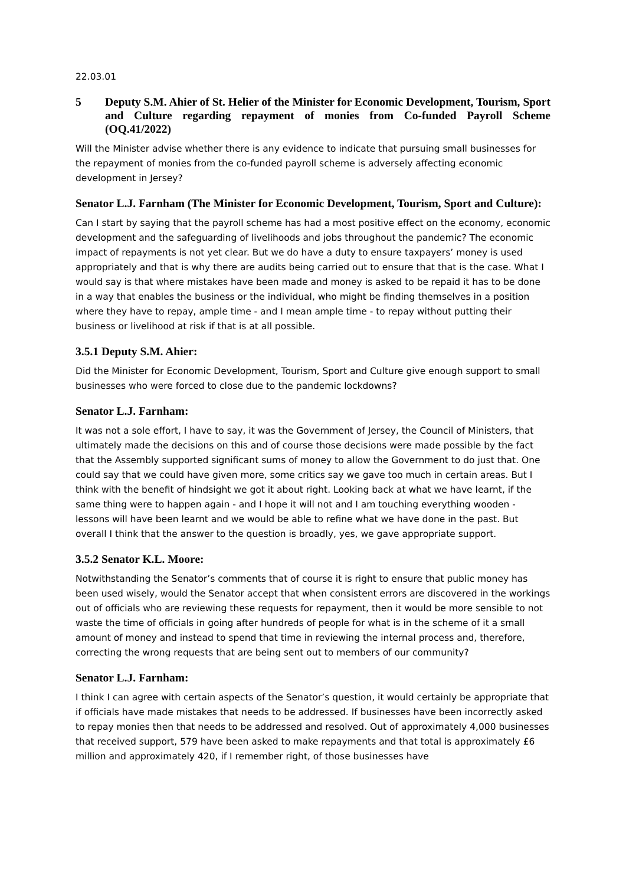22.03.01
5 Deputy S.M. Ahier of St. Helier of the Minister for Economic Development, Tourism, Sport and Culture regarding repayment of monies from Co-funded Payroll Scheme (OQ.41/2022)
Will the Minister advise whether there is any evidence to indicate that pursuing small businesses for the repayment of monies from the co-funded payroll scheme is adversely affecting economic development in Jersey?
Senator L.J. Farnham (The Minister for Economic Development, Tourism, Sport and Culture):
Can I start by saying that the payroll scheme has had a most positive effect on the economy, economic development and the safeguarding of livelihoods and jobs throughout the pandemic? The economic impact of repayments is not yet clear. But we do have a duty to ensure taxpayers’ money is used appropriately and that is why there are audits being carried out to ensure that that is the case. What I would say is that where mistakes have been made and money is asked to be repaid it has to be done in a way that enables the business or the individual, who might be finding themselves in a position where they have to repay, ample time - and I mean ample time - to repay without putting their business or livelihood at risk if that is at all possible.
3.5.1 Deputy S.M. Ahier:
Did the Minister for Economic Development, Tourism, Sport and Culture give enough support to small businesses who were forced to close due to the pandemic lockdowns?
Senator L.J. Farnham:
It was not a sole effort, I have to say, it was the Government of Jersey, the Council of Ministers, that ultimately made the decisions on this and of course those decisions were made possible by the fact that the Assembly supported significant sums of money to allow the Government to do just that. One could say that we could have given more, some critics say we gave too much in certain areas. But I think with the benefit of hindsight we got it about right. Looking back at what we have learnt, if the same thing were to happen again - and I hope it will not and I am touching everything wooden - lessons will have been learnt and we would be able to refine what we have done in the past. But overall I think that the answer to the question is broadly, yes, we gave appropriate support.
3.5.2 Senator K.L. Moore:
Notwithstanding the Senator’s comments that of course it is right to ensure that public money has been used wisely, would the Senator accept that when consistent errors are discovered in the workings out of officials who are reviewing these requests for repayment, then it would be more sensible to not waste the time of officials in going after hundreds of people for what is in the scheme of it a small amount of money and instead to spend that time in reviewing the internal process and, therefore, correcting the wrong requests that are being sent out to members of our community?
Senator L.J. Farnham:
I think I can agree with certain aspects of the Senator’s question, it would certainly be appropriate that if officials have made mistakes that needs to be addressed. If businesses have been incorrectly asked to repay monies then that needs to be addressed and resolved. Out of approximately 4,000 businesses that received support, 579 have been asked to make repayments and that total is approximately £6 million and approximately 420, if I remember right, of those businesses have